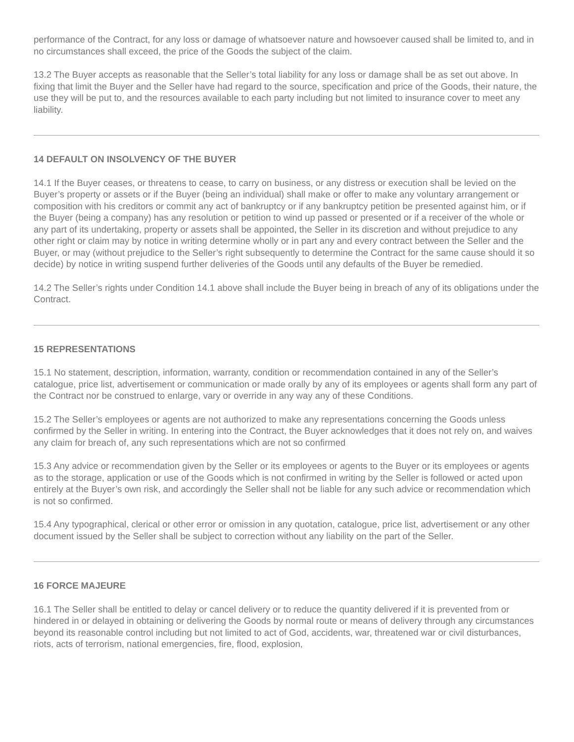performance of the Contract, for any loss or damage of whatsoever nature and howsoever caused shall be limited to, and in no circumstances shall exceed, the price of the Goods the subject of the claim.
13.2 The Buyer accepts as reasonable that the Seller’s total liability for any loss or damage shall be as set out above. In fixing that limit the Buyer and the Seller have had regard to the source, specification and price of the Goods, their nature, the use they will be put to, and the resources available to each party including but not limited to insurance cover to meet any liability.
14 DEFAULT ON INSOLVENCY OF THE BUYER
14.1 If the Buyer ceases, or threatens to cease, to carry on business, or any distress or execution shall be levied on the Buyer’s property or assets or if the Buyer (being an individual) shall make or offer to make any voluntary arrangement or composition with his creditors or commit any act of bankruptcy or if any bankruptcy petition be presented against him, or if the Buyer (being a company) has any resolution or petition to wind up passed or presented or if a receiver of the whole or any part of its undertaking, property or assets shall be appointed, the Seller in its discretion and without prejudice to any other right or claim may by notice in writing determine wholly or in part any and every contract between the Seller and the Buyer, or may (without prejudice to the Seller’s right subsequently to determine the Contract for the same cause should it so decide) by notice in writing suspend further deliveries of the Goods until any defaults of the Buyer be remedied.
14.2 The Seller’s rights under Condition 14.1 above shall include the Buyer being in breach of any of its obligations under the Contract.
15 REPRESENTATIONS
15.1 No statement, description, information, warranty, condition or recommendation contained in any of the Seller’s catalogue, price list, advertisement or communication or made orally by any of its employees or agents shall form any part of the Contract nor be construed to enlarge, vary or override in any way any of these Conditions.
15.2 The Seller’s employees or agents are not authorized to make any representations concerning the Goods unless confirmed by the Seller in writing. In entering into the Contract, the Buyer acknowledges that it does not rely on, and waives any claim for breach of, any such representations which are not so confirmed
15.3 Any advice or recommendation given by the Seller or its employees or agents to the Buyer or its employees or agents as to the storage, application or use of the Goods which is not confirmed in writing by the Seller is followed or acted upon entirely at the Buyer’s own risk, and accordingly the Seller shall not be liable for any such advice or recommendation which is not so confirmed.
15.4 Any typographical, clerical or other error or omission in any quotation, catalogue, price list, advertisement or any other document issued by the Seller shall be subject to correction without any liability on the part of the Seller.
16 FORCE MAJEURE
16.1 The Seller shall be entitled to delay or cancel delivery or to reduce the quantity delivered if it is prevented from or hindered in or delayed in obtaining or delivering the Goods by normal route or means of delivery through any circumstances beyond its reasonable control including but not limited to act of God, accidents, war, threatened war or civil disturbances, riots, acts of terrorism, national emergencies, fire, flood, explosion,